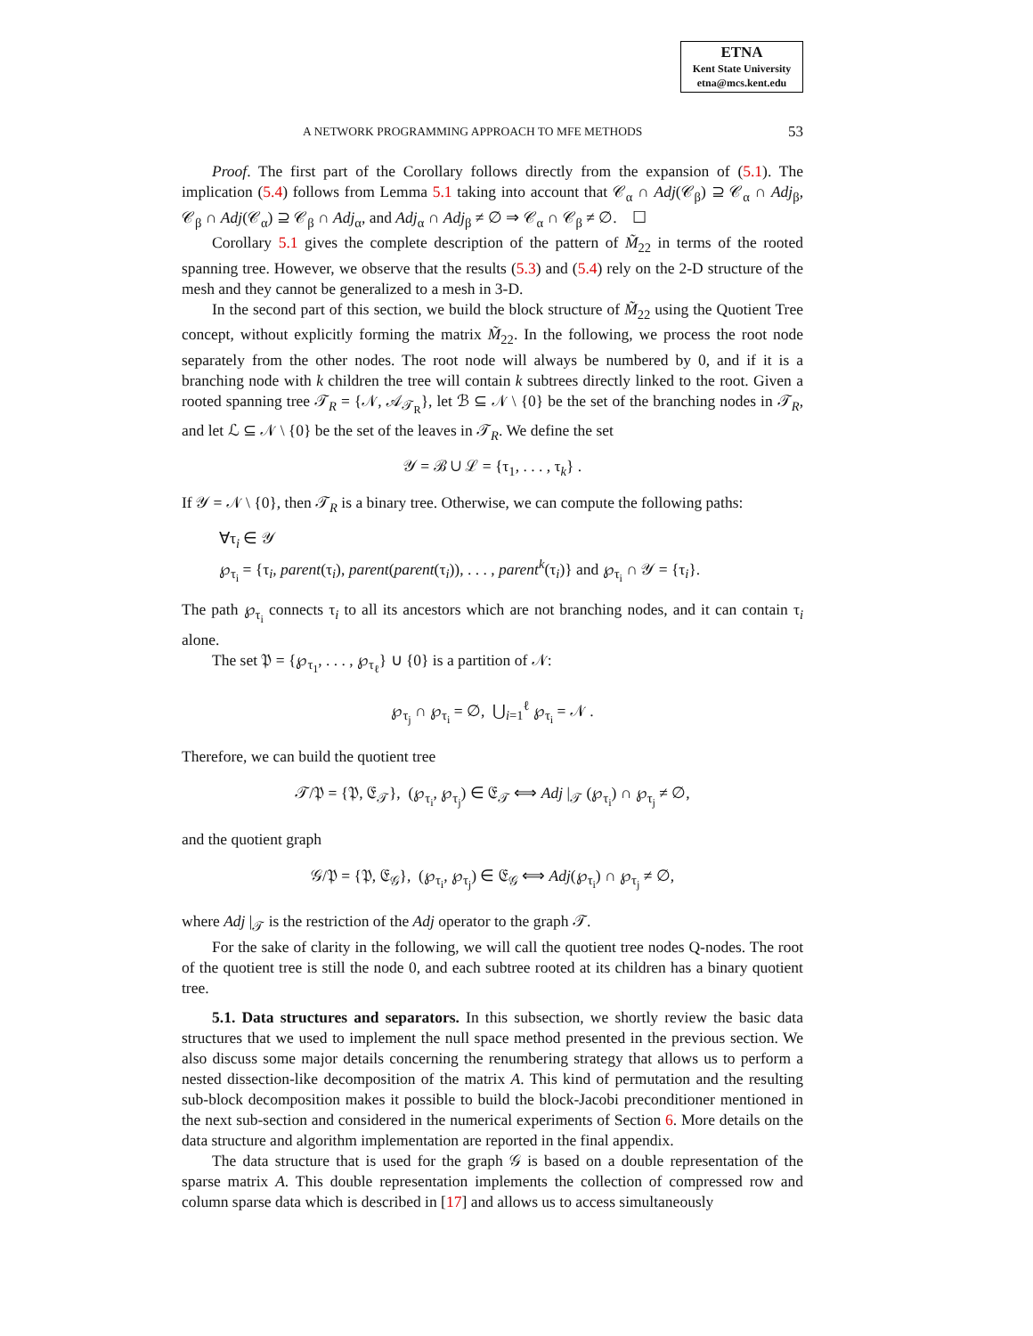ETNA
Kent State University
etna@mcs.kent.edu
A NETWORK PROGRAMMING APPROACH TO MFE METHODS 53
Proof. The first part of the Corollary follows directly from the expansion of (5.1). The implication (5.4) follows from Lemma 5.1 taking into account that 𝒞<sub>α</sub> ∩ Adj(𝒞<sub>β</sub>) ⊇ 𝒞<sub>α</sub> ∩ Adj<sub>β</sub>, 𝒞<sub>β</sub> ∩ Adj(𝒞<sub>α</sub>) ⊇ 𝒞<sub>β</sub> ∩ Adj<sub>α</sub>, and Adj<sub>α</sub> ∩ Adj<sub>β</sub> ≠ ∅ ⇒ 𝒞<sub>α</sub> ∩ 𝒞<sub>β</sub> ≠ ∅. ☐
Corollary 5.1 gives the complete description of the pattern of M̃<sub>22</sub> in terms of the rooted spanning tree. However, we observe that the results (5.3) and (5.4) rely on the 2-D structure of the mesh and they cannot be generalized to a mesh in 3-D.
In the second part of this section, we build the block structure of M̃<sub>22</sub> using the Quotient Tree concept, without explicitly forming the matrix M̃<sub>22</sub>. In the following, we process the root node separately from the other nodes. The root node will always be numbered by 0, and if it is a branching node with k children the tree will contain k subtrees directly linked to the root. Given a rooted spanning tree 𝒯<sub>R</sub> = {𝒩, 𝒜<sub>𝒯<sub>R</sub></sub>}, let ℬ ⊆ 𝒩 \ {0} be the set of the branching nodes in 𝒯<sub>R</sub>, and let ℒ ⊆ 𝒩 \ {0} be the set of the leaves in 𝒯<sub>R</sub>. We define the set
𝒴 = ℬ ∪ ℒ = {τ<sub>1</sub>, . . . , τ<sub>k</sub>} .
If 𝒴 = 𝒩 \ {0}, then 𝒯<sub>R</sub> is a binary tree. Otherwise, we can compute the following paths:
∀τ<sub>i</sub> ∈ 𝒴
℘<sub>τ<sub>i</sub></sub> = {τ<sub>i</sub>, parent(τ<sub>i</sub>), parent(parent(τ<sub>i</sub>)), . . . , parent<sup>k</sup>(τ<sub>i</sub>)} and ℘<sub>τ<sub>i</sub></sub> ∩ 𝒴 = {τ<sub>i</sub>}.
The path ℘<sub>τ<sub>i</sub></sub> connects τ<sub>i</sub> to all its ancestors which are not branching nodes, and it can contain τ<sub>i</sub> alone.
The set 𝔓 = {℘<sub>τ<sub>1</sub></sub>, . . . , ℘<sub>τ<sub>ℓ</sub></sub>} ∪ {0} is a partition of 𝒩:
℘<sub>τ<sub>j</sub></sub> ∩ ℘<sub>τ<sub>i</sub></sub> = ∅, ⋃<sub>i=1</sub><sup>ℓ</sup> ℘<sub>τ<sub>i</sub></sub> = 𝒩 .
Therefore, we can build the quotient tree
𝒯/𝔓 = {𝔓, 𝔈<sub>𝒯</sub>}, (℘<sub>τ<sub>i</sub></sub>, ℘<sub>τ<sub>j</sub></sub>) ∈ 𝔈<sub>𝒯</sub> ⟺ Adj |<sub>𝒯</sub> (℘<sub>τ<sub>i</sub></sub>) ∩ ℘<sub>τ<sub>j</sub></sub> ≠ ∅,
and the quotient graph
𝒢/𝔓 = {𝔓, 𝔈<sub>𝒢</sub>}, (℘<sub>τ<sub>i</sub></sub>, ℘<sub>τ<sub>j</sub></sub>) ∈ 𝔈<sub>𝒢</sub> ⟺ Adj(℘<sub>τ<sub>i</sub></sub>) ∩ ℘<sub>τ<sub>j</sub></sub> ≠ ∅,
where Adj |<sub>𝒯</sub> is the restriction of the Adj operator to the graph 𝒯.
For the sake of clarity in the following, we will call the quotient tree nodes Q-nodes. The root of the quotient tree is still the node 0, and each subtree rooted at its children has a binary quotient tree.
5.1. Data structures and separators. In this subsection, we shortly review the basic data structures that we used to implement the null space method presented in the previous section. We also discuss some major details concerning the renumbering strategy that allows us to perform a nested dissection-like decomposition of the matrix A. This kind of permutation and the resulting sub-block decomposition makes it possible to build the block-Jacobi preconditioner mentioned in the next sub-section and considered in the numerical experiments of Section 6. More details on the data structure and algorithm implementation are reported in the final appendix.
The data structure that is used for the graph 𝒢 is based on a double representation of the sparse matrix A. This double representation implements the collection of compressed row and column sparse data which is described in [17] and allows us to access simultaneously